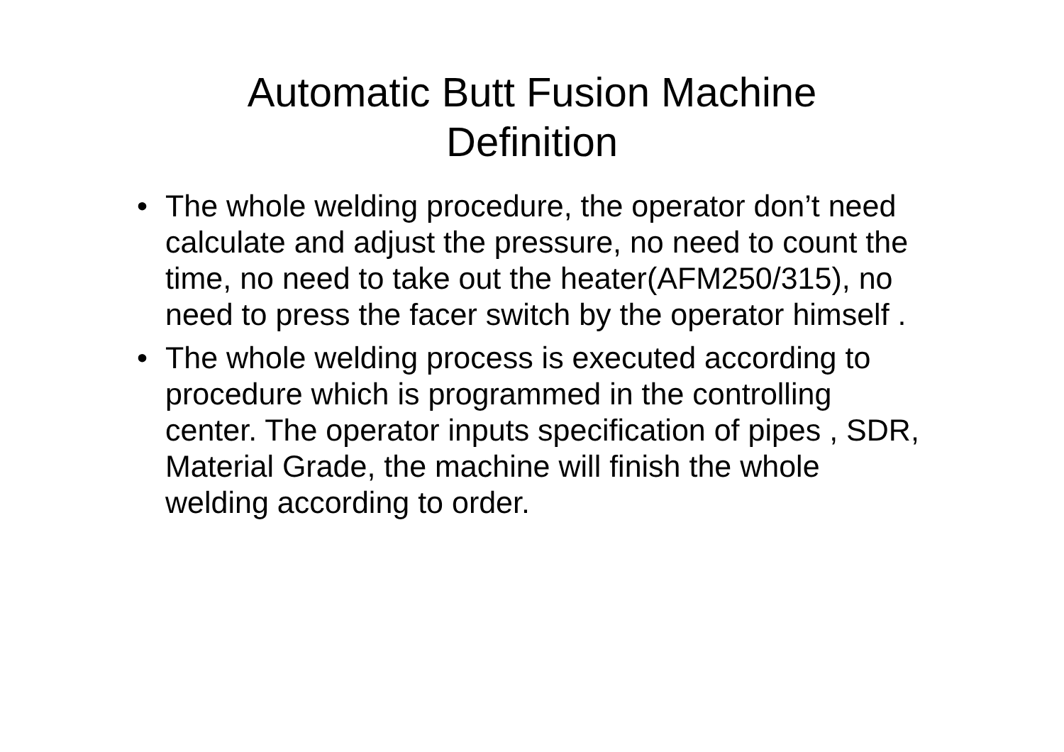Automatic Butt Fusion Machine
Definition
• The whole welding procedure, the operator don’t need calculate and adjust the pressure, no need to count the time, no need to take out the heater(AFM250/315), no need to press the facer switch by the operator himself .
• The whole welding process is executed according to procedure which is programmed in the controlling center. The operator inputs specification of pipes , SDR, Material Grade, the machine will finish the whole welding according to order.